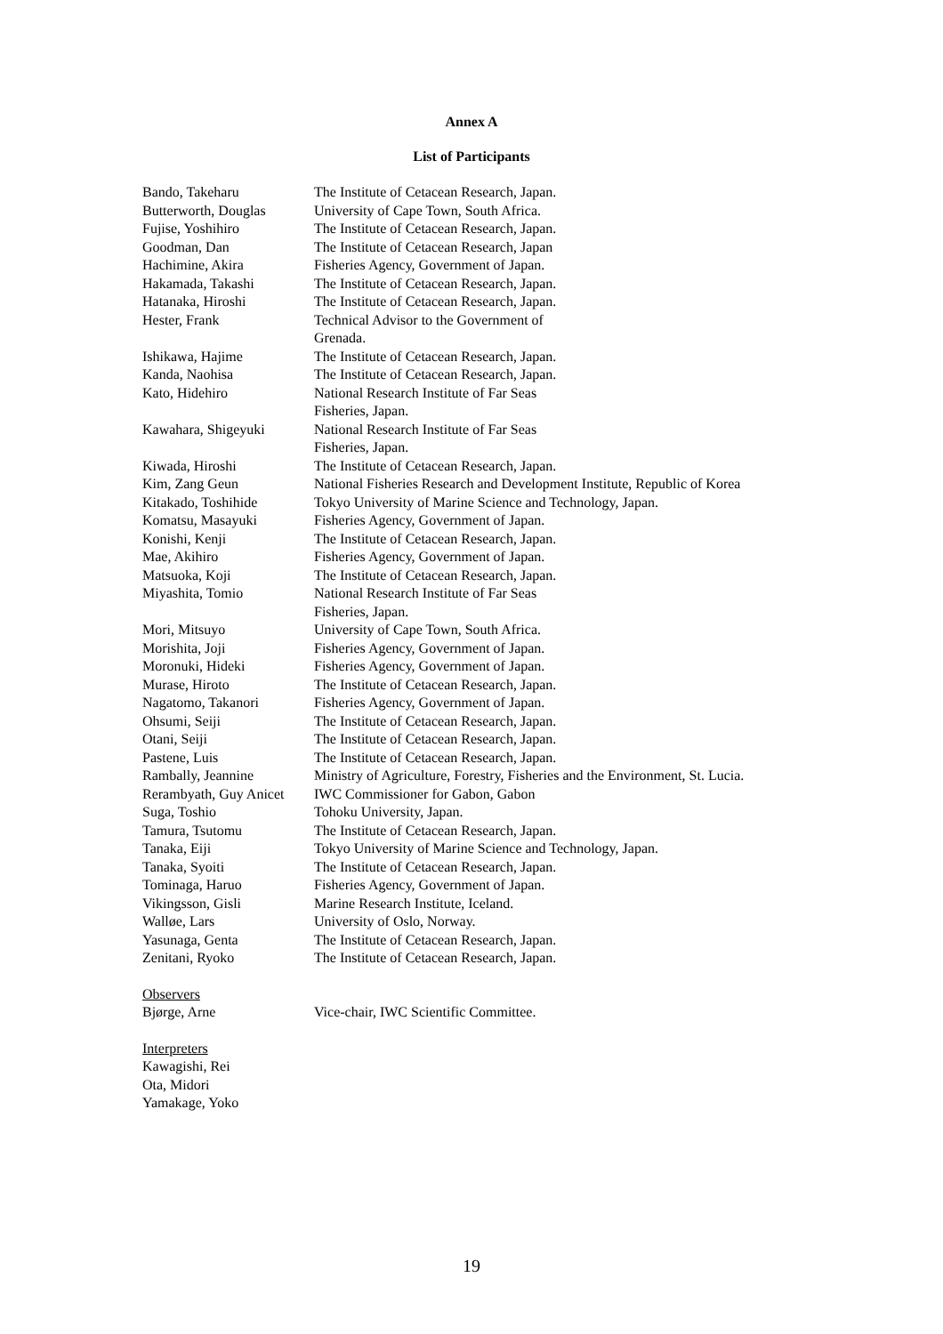Annex A
List of Participants
| Bando, Takeharu | The Institute of Cetacean Research, Japan. |
| Butterworth, Douglas | University of Cape Town, South Africa. |
| Fujise, Yoshihiro | The Institute of Cetacean Research, Japan. |
| Goodman, Dan | The Institute of Cetacean Research, Japan |
| Hachimine, Akira | Fisheries Agency, Government of Japan. |
| Hakamada, Takashi | The Institute of Cetacean Research, Japan. |
| Hatanaka, Hiroshi | The Institute of Cetacean Research, Japan. |
| Hester, Frank | Technical Advisor to the Government of Grenada. |
| Ishikawa, Hajime | The Institute of Cetacean Research, Japan. |
| Kanda, Naohisa | The Institute of Cetacean Research, Japan. |
| Kato, Hidehiro | National Research Institute of Far Seas Fisheries, Japan. |
| Kawahara, Shigeyuki | National Research Institute of Far Seas Fisheries, Japan. |
| Kiwada, Hiroshi | The Institute of Cetacean Research, Japan. |
| Kim, Zang Geun | National Fisheries Research and Development Institute, Republic of Korea |
| Kitakado, Toshihide | Tokyo University of Marine Science and Technology, Japan. |
| Komatsu, Masayuki | Fisheries Agency, Government of Japan. |
| Konishi, Kenji | The Institute of Cetacean Research, Japan. |
| Mae, Akihiro | Fisheries Agency, Government of Japan. |
| Matsuoka, Koji | The Institute of Cetacean Research, Japan. |
| Miyashita, Tomio | National Research Institute of Far Seas Fisheries, Japan. |
| Mori, Mitsuyo | University of Cape Town, South Africa. |
| Morishita, Joji | Fisheries Agency, Government of Japan. |
| Moronuki, Hideki | Fisheries Agency, Government of Japan. |
| Murase, Hiroto | The Institute of Cetacean Research, Japan. |
| Nagatomo, Takanori | Fisheries Agency, Government of Japan. |
| Ohsumi, Seiji | The Institute of Cetacean Research, Japan. |
| Otani, Seiji | The Institute of Cetacean Research, Japan. |
| Pastene, Luis | The Institute of Cetacean Research, Japan. |
| Rambally, Jeannine | Ministry of Agriculture, Forestry, Fisheries and the Environment, St. Lucia. |
| Rerambyath, Guy Anicet | IWC Commissioner for Gabon, Gabon |
| Suga, Toshio | Tohoku University, Japan. |
| Tamura, Tsutomu | The Institute of Cetacean Research, Japan. |
| Tanaka, Eiji | Tokyo University of Marine Science and Technology, Japan. |
| Tanaka, Syoiti | The Institute of Cetacean Research, Japan. |
| Tominaga, Haruo | Fisheries Agency, Government of Japan. |
| Vikingsson, Gisli | Marine Research Institute, Iceland. |
| Walløe, Lars | University of Oslo, Norway. |
| Yasunaga, Genta | The Institute of Cetacean Research, Japan. |
| Zenitani, Ryoko | The Institute of Cetacean Research, Japan. |
Observers
| Bjørge, Arne | Vice-chair, IWC Scientific Committee. |
Interpreters
Kawagishi, Rei
Ota, Midori
Yamakage, Yoko
19